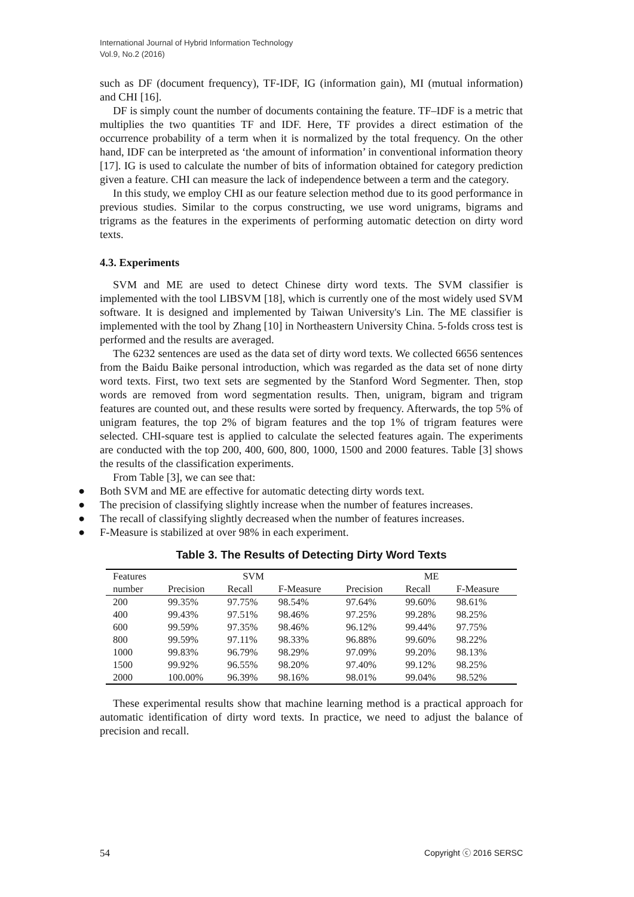International Journal of Hybrid Information Technology
Vol.9, No.2 (2016)
such as DF (document frequency), TF-IDF, IG (information gain), MI (mutual information) and CHI [16].
DF is simply count the number of documents containing the feature. TF–IDF is a metric that multiplies the two quantities TF and IDF. Here, TF provides a direct estimation of the occurrence probability of a term when it is normalized by the total frequency. On the other hand, IDF can be interpreted as ‘the amount of information’ in conventional information theory [17]. IG is used to calculate the number of bits of information obtained for category prediction given a feature. CHI can measure the lack of independence between a term and the category.
In this study, we employ CHI as our feature selection method due to its good performance in previous studies. Similar to the corpus constructing, we use word unigrams, bigrams and trigrams as the features in the experiments of performing automatic detection on dirty word texts.
4.3. Experiments
SVM and ME are used to detect Chinese dirty word texts. The SVM classifier is implemented with the tool LIBSVM [18], which is currently one of the most widely used SVM software. It is designed and implemented by Taiwan University's Lin. The ME classifier is implemented with the tool by Zhang [10] in Northeastern University China. 5-folds cross test is performed and the results are averaged.
The 6232 sentences are used as the data set of dirty word texts. We collected 6656 sentences from the Baidu Baike personal introduction, which was regarded as the data set of none dirty word texts. First, two text sets are segmented by the Stanford Word Segmenter. Then, stop words are removed from word segmentation results. Then, unigram, bigram and trigram features are counted out, and these results were sorted by frequency. Afterwards, the top 5% of unigram features, the top 2% of bigram features and the top 1% of trigram features were selected. CHI-square test is applied to calculate the selected features again. The experiments are conducted with the top 200, 400, 600, 800, 1000, 1500 and 2000 features. Table [3] shows the results of the classification experiments.
From Table [3], we can see that:
● Both SVM and ME are effective for automatic detecting dirty words text.
● The precision of classifying slightly increase when the number of features increases.
● The recall of classifying slightly decreased when the number of features increases.
● F-Measure is stabilized at over 98% in each experiment.
Table 3. The Results of Detecting Dirty Word Texts
| Features | SVM | | | ME | | |
| --- | --- | --- | --- | --- | --- | --- |
| number | Precision | Recall | F-Measure | Precision | Recall | F-Measure |
| 200 | 99.35% | 97.75% | 98.54% | 97.64% | 99.60% | 98.61% |
| 400 | 99.43% | 97.51% | 98.46% | 97.25% | 99.28% | 98.25% |
| 600 | 99.59% | 97.35% | 98.46% | 96.12% | 99.44% | 97.75% |
| 800 | 99.59% | 97.11% | 98.33% | 96.88% | 99.60% | 98.22% |
| 1000 | 99.83% | 96.79% | 98.29% | 97.09% | 99.20% | 98.13% |
| 1500 | 99.92% | 96.55% | 98.20% | 97.40% | 99.12% | 98.25% |
| 2000 | 100.00% | 96.39% | 98.16% | 98.01% | 99.04% | 98.52% |
These experimental results show that machine learning method is a practical approach for automatic identification of dirty word texts. In practice, we need to adjust the balance of precision and recall.
54 Copyright ⓒ 2016 SERSC